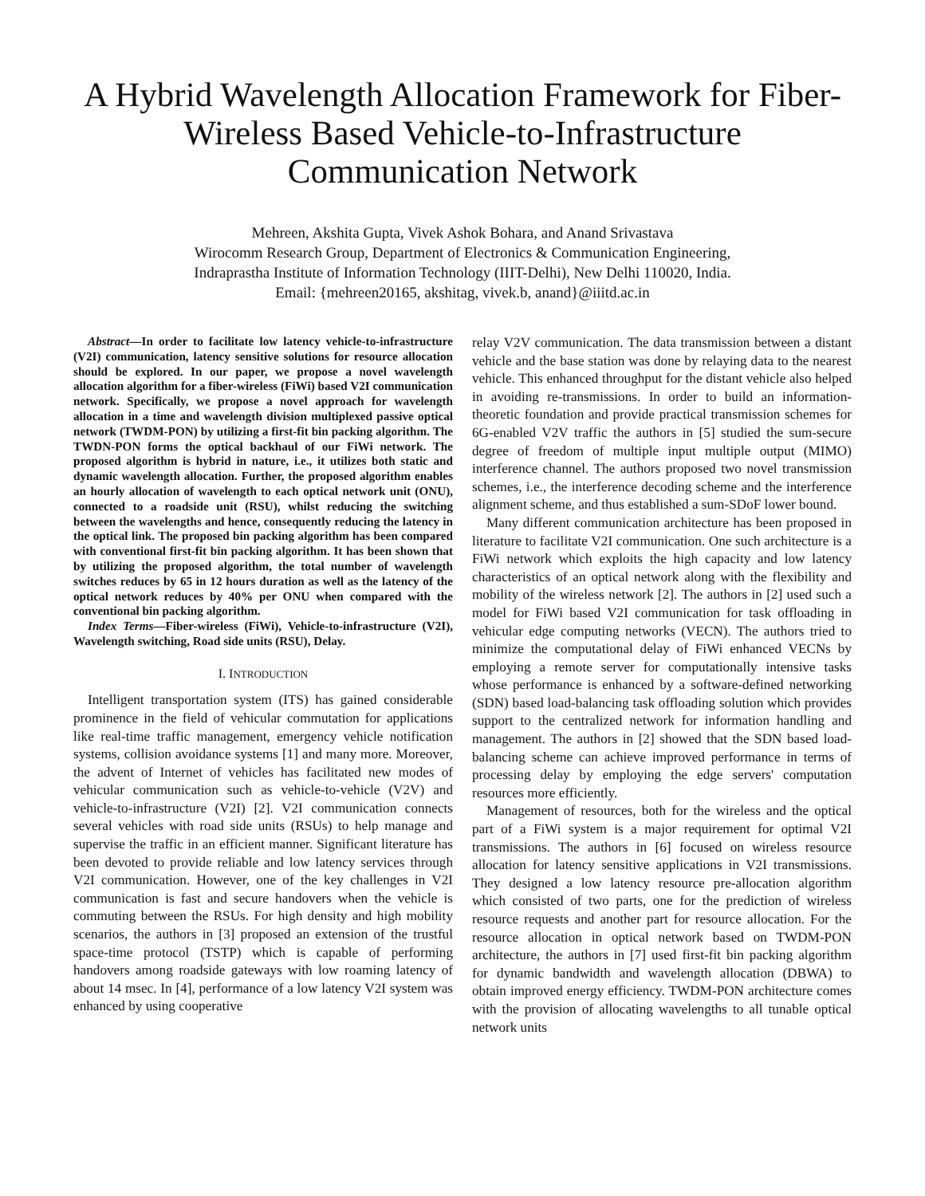A Hybrid Wavelength Allocation Framework for Fiber-Wireless Based Vehicle-to-Infrastructure Communication Network
Mehreen, Akshita Gupta, Vivek Ashok Bohara, and Anand Srivastava
Wirocomm Research Group, Department of Electronics & Communication Engineering,
Indraprastha Institute of Information Technology (IIIT-Delhi), New Delhi 110020, India.
Email: {mehreen20165, akshitag, vivek.b, anand}@iiitd.ac.in
Abstract—In order to facilitate low latency vehicle-to-infrastructure (V2I) communication, latency sensitive solutions for resource allocation should be explored. In our paper, we propose a novel wavelength allocation algorithm for a fiber-wireless (FiWi) based V2I communication network. Specifically, we propose a novel approach for wavelength allocation in a time and wavelength division multiplexed passive optical network (TWDM-PON) by utilizing a first-fit bin packing algorithm. The TWDN-PON forms the optical backhaul of our FiWi network. The proposed algorithm is hybrid in nature, i.e., it utilizes both static and dynamic wavelength allocation. Further, the proposed algorithm enables an hourly allocation of wavelength to each optical network unit (ONU), connected to a roadside unit (RSU), whilst reducing the switching between the wavelengths and hence, consequently reducing the latency in the optical link. The proposed bin packing algorithm has been compared with conventional first-fit bin packing algorithm. It has been shown that by utilizing the proposed algorithm, the total number of wavelength switches reduces by 65 in 12 hours duration as well as the latency of the optical network reduces by 40% per ONU when compared with the conventional bin packing algorithm.
Index Terms—Fiber-wireless (FiWi), Vehicle-to-infrastructure (V2I), Wavelength switching, Road side units (RSU), Delay.
I. INTRODUCTION
Intelligent transportation system (ITS) has gained considerable prominence in the field of vehicular commutation for applications like real-time traffic management, emergency vehicle notification systems, collision avoidance systems [1] and many more. Moreover, the advent of Internet of vehicles has facilitated new modes of vehicular communication such as vehicle-to-vehicle (V2V) and vehicle-to-infrastructure (V2I) [2]. V2I communication connects several vehicles with road side units (RSUs) to help manage and supervise the traffic in an efficient manner. Significant literature has been devoted to provide reliable and low latency services through V2I communication. However, one of the key challenges in V2I communication is fast and secure handovers when the vehicle is commuting between the RSUs. For high density and high mobility scenarios, the authors in [3] proposed an extension of the trustful space-time protocol (TSTP) which is capable of performing handovers among roadside gateways with low roaming latency of about 14 msec. In [4], performance of a low latency V2I system was enhanced by using cooperative
relay V2V communication. The data transmission between a distant vehicle and the base station was done by relaying data to the nearest vehicle. This enhanced throughput for the distant vehicle also helped in avoiding re-transmissions. In order to build an information-theoretic foundation and provide practical transmission schemes for 6G-enabled V2V traffic the authors in [5] studied the sum-secure degree of freedom of multiple input multiple output (MIMO) interference channel. The authors proposed two novel transmission schemes, i.e., the interference decoding scheme and the interference alignment scheme, and thus established a sum-SDoF lower bound.
Many different communication architecture has been proposed in literature to facilitate V2I communication. One such architecture is a FiWi network which exploits the high capacity and low latency characteristics of an optical network along with the flexibility and mobility of the wireless network [2]. The authors in [2] used such a model for FiWi based V2I communication for task offloading in vehicular edge computing networks (VECN). The authors tried to minimize the computational delay of FiWi enhanced VECNs by employing a remote server for computationally intensive tasks whose performance is enhanced by a software-defined networking (SDN) based load-balancing task offloading solution which provides support to the centralized network for information handling and management. The authors in [2] showed that the SDN based load-balancing scheme can achieve improved performance in terms of processing delay by employing the edge servers' computation resources more efficiently.
Management of resources, both for the wireless and the optical part of a FiWi system is a major requirement for optimal V2I transmissions. The authors in [6] focused on wireless resource allocation for latency sensitive applications in V2I transmissions. They designed a low latency resource pre-allocation algorithm which consisted of two parts, one for the prediction of wireless resource requests and another part for resource allocation. For the resource allocation in optical network based on TWDM-PON architecture, the authors in [7] used first-fit bin packing algorithm for dynamic bandwidth and wavelength allocation (DBWA) to obtain improved energy efficiency. TWDM-PON architecture comes with the provision of allocating wavelengths to all tunable optical network units